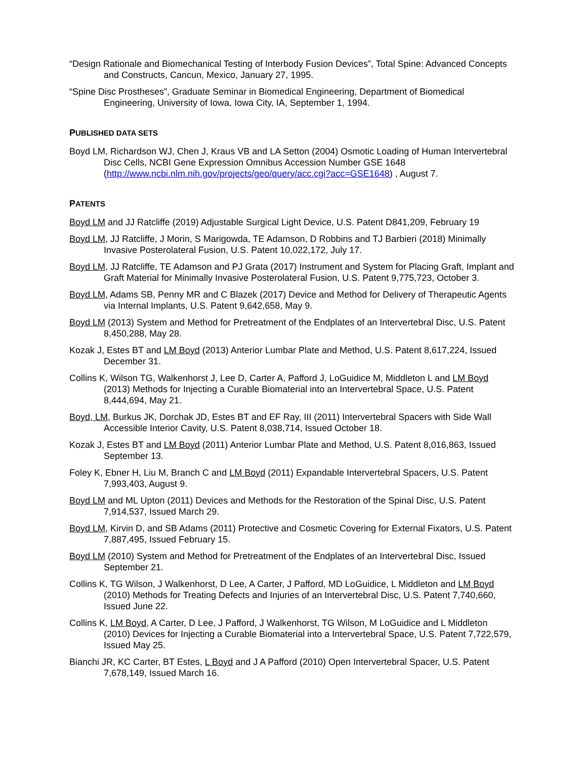“Design Rationale and Biomechanical Testing of Interbody Fusion Devices”, Total Spine: Advanced Concepts and Constructs, Cancun, Mexico, January 27, 1995.
“Spine Disc Prostheses”, Graduate Seminar in Biomedical Engineering, Department of Biomedical Engineering, University of Iowa, Iowa City, IA, September 1, 1994.
PUBLISHED DATA SETS
Boyd LM, Richardson WJ, Chen J, Kraus VB and LA Setton (2004) Osmotic Loading of Human Intervertebral Disc Cells, NCBI Gene Expression Omnibus Accession Number GSE 1648 (http://www.ncbi.nlm.nih.gov/projects/geo/query/acc.cgi?acc=GSE1648) , August 7.
PATENTS
Boyd LM and JJ Ratcliffe (2019) Adjustable Surgical Light Device, U.S. Patent D841,209, February 19
Boyd LM, JJ Ratcliffe, J Morin, S Marigowda, TE Adamson, D Robbins and TJ Barbieri (2018) Minimally Invasive Posterolateral Fusion, U.S. Patent 10,022,172, July 17.
Boyd LM, JJ Ratcliffe, TE Adamson and PJ Grata (2017) Instrument and System for Placing Graft, Implant and Graft Material for Minimally Invasive Posterolateral Fusion, U.S. Patent 9,775,723, October 3.
Boyd LM, Adams SB, Penny MR and C Blazek (2017) Device and Method for Delivery of Therapeutic Agents via Internal Implants, U.S. Patent 9,642,658, May 9.
Boyd LM (2013) System and Method for Pretreatment of the Endplates of an Intervertebral Disc, U.S. Patent 8,450,288, May 28.
Kozak J, Estes BT and LM Boyd (2013) Anterior Lumbar Plate and Method, U.S. Patent 8,617,224, Issued December 31.
Collins K, Wilson TG, Walkenhorst J, Lee D, Carter A, Pafford J, LoGuidice M, Middleton L and LM Boyd (2013) Methods for Injecting a Curable Biomaterial into an Intervertebral Space, U.S. Patent 8,444,694, May 21.
Boyd, LM, Burkus JK, Dorchak JD, Estes BT and EF Ray, III (2011) Intervertebral Spacers with Side Wall Accessible Interior Cavity, U.S. Patent 8,038,714, Issued October 18.
Kozak J, Estes BT and LM Boyd (2011) Anterior Lumbar Plate and Method, U.S. Patent 8,016,863, Issued September 13.
Foley K, Ebner H, Liu M, Branch C and LM Boyd (2011) Expandable Intervertebral Spacers, U.S. Patent 7,993,403, August 9.
Boyd LM and ML Upton (2011) Devices and Methods for the Restoration of the Spinal Disc, U.S. Patent 7,914,537, Issued March 29.
Boyd LM, Kirvin D, and SB Adams (2011) Protective and Cosmetic Covering for External Fixators, U.S. Patent 7,887,495, Issued February 15.
Boyd LM (2010) System and Method for Pretreatment of the Endplates of an Intervertebral Disc, Issued September 21.
Collins K, TG Wilson, J Walkenhorst, D Lee, A Carter, J Pafford, MD LoGuidice, L Middleton and LM Boyd (2010) Methods for Treating Defects and Injuries of an Intervertebral Disc, U.S. Patent 7,740,660, Issued June 22.
Collins K, LM Boyd, A Carter, D Lee, J Pafford, J Walkenhorst, TG Wilson, M LoGuidice and L Middleton (2010) Devices for Injecting a Curable Biomaterial into a Intervertebral Space, U.S. Patent 7,722,579, Issued May 25.
Bianchi JR, KC Carter, BT Estes, L Boyd and J A Pafford (2010) Open Intervertebral Spacer, U.S. Patent 7,678,149, Issued March 16.